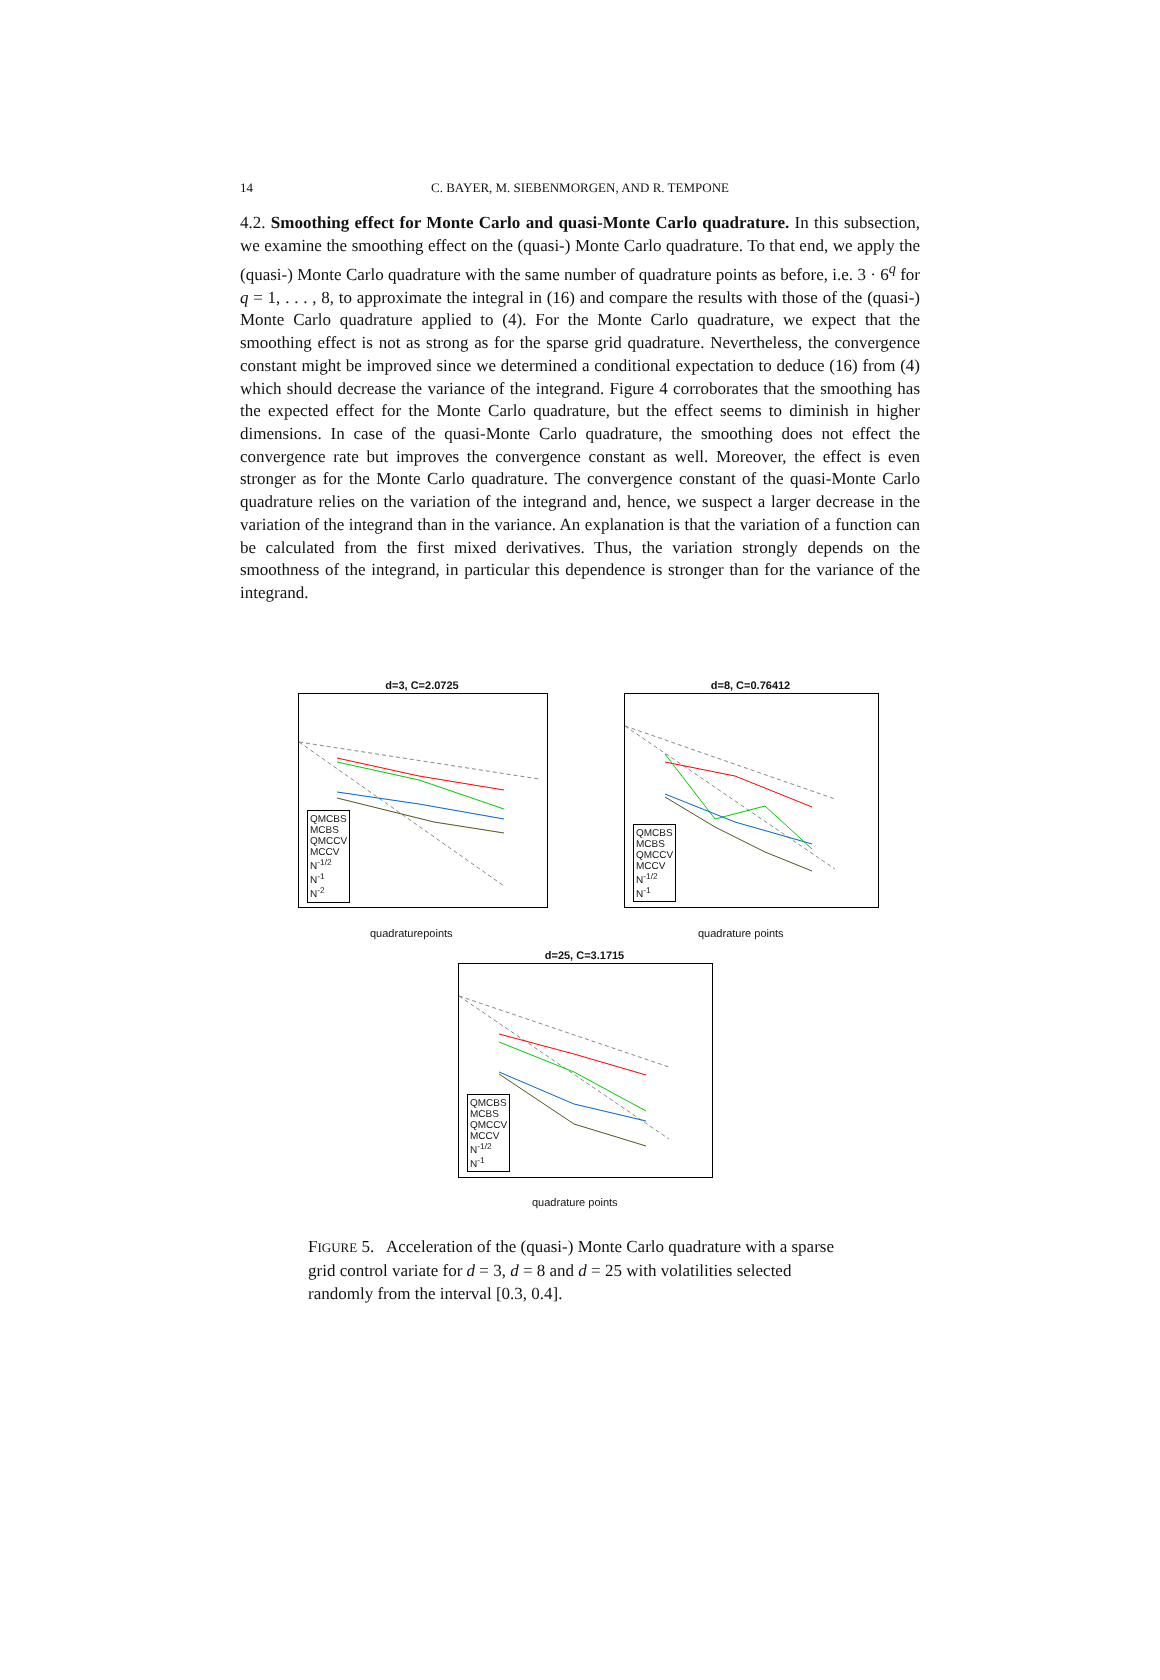14
C. BAYER, M. SIEBENMORGEN, AND R. TEMPONE
4.2. Smoothing effect for Monte Carlo and quasi-Monte Carlo quadrature. In this subsection, we examine the smoothing effect on the (quasi-) Monte Carlo quadrature. To that end, we apply the (quasi-) Monte Carlo quadrature with the same number of quadrature points as before, i.e. 3 · 6<sup>q</sup> for q = 1, . . . , 8, to approximate the integral in (16) and compare the results with those of the (quasi-) Monte Carlo quadrature applied to (4). For the Monte Carlo quadrature, we expect that the smoothing effect is not as strong as for the sparse grid quadrature. Nevertheless, the convergence constant might be improved since we determined a conditional expectation to deduce (16) from (4) which should decrease the variance of the integrand. Figure 4 corroborates that the smoothing has the expected effect for the Monte Carlo quadrature, but the effect seems to diminish in higher dimensions. In case of the quasi-Monte Carlo quadrature, the smoothing does not effect the convergence rate but improves the convergence constant as well. Moreover, the effect is even stronger as for the Monte Carlo quadrature. The convergence constant of the quasi-Monte Carlo quadrature relies on the variation of the integrand and, hence, we suspect a larger decrease in the variation of the integrand than in the variance. An explanation is that the variation of a function can be calculated from the first mixed derivatives. Thus, the variation strongly depends on the smoothness of the integrand, in particular this dependence is stronger than for the variance of the integrand.
d=3, C=2.0725
QMCBS
MCBS
QMCCV
MCCV
N<sup>-1/2</sup>
N<sup>-1</sup>
N<sup>-2</sup>
quadraturepoints
d=8, C=0.76412
QMCBS
MCBS
QMCCV
MCCV
N<sup>-1/2</sup>
N<sup>-1</sup>
quadrature points
d=25, C=3.1715
QMCBS
MCBS
QMCCV
MCCV
N<sup>-1/2</sup>
N<sup>-1</sup>
quadrature points
FIGURE 5. Acceleration of the (quasi-) Monte Carlo quadrature with a sparse grid control variate for d = 3, d = 8 and d = 25 with volatilities selected randomly from the interval [0.3, 0.4].